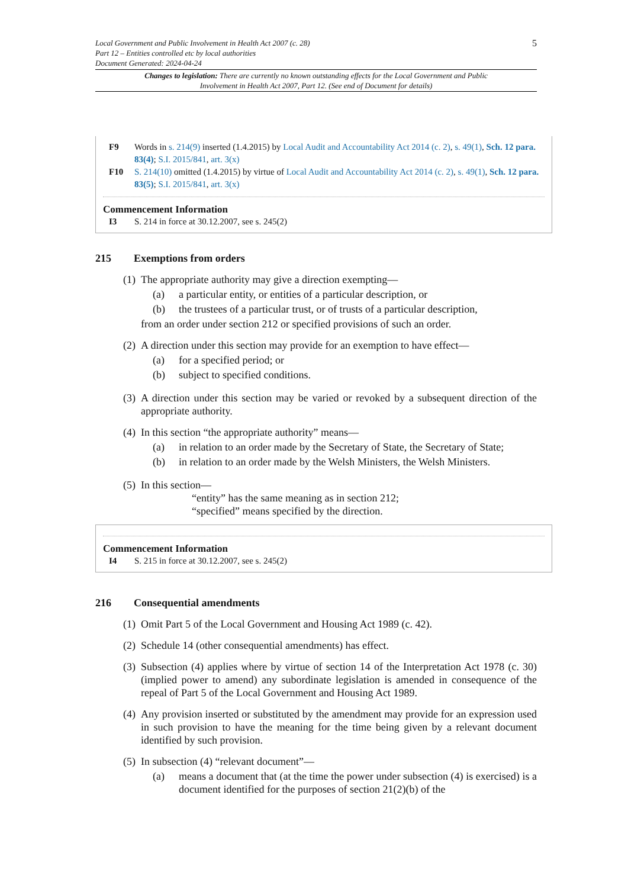5
Local Government and Public Involvement in Health Act 2007 (c. 28)
Part 12 – Entities controlled etc by local authorities
Document Generated: 2024-04-24
Changes to legislation: There are currently no known outstanding effects for the Local Government and Public Involvement in Health Act 2007, Part 12. (See end of Document for details)
F9 Words in s. 214(9) inserted (1.4.2015) by Local Audit and Accountability Act 2014 (c. 2), s. 49(1), Sch. 12 para. 83(4); S.I. 2015/841, art. 3(x)
F10 S. 214(10) omitted (1.4.2015) by virtue of Local Audit and Accountability Act 2014 (c. 2), s. 49(1), Sch. 12 para. 83(5); S.I. 2015/841, art. 3(x)
Commencement Information
I3 S. 214 in force at 30.12.2007, see s. 245(2)
215 Exemptions from orders
(1)
The appropriate authority may give a direction exempting—
(a) a particular entity, or entities of a particular description, or
(b) the trustees of a particular trust, or of trusts of a particular description,
from an order under section 212 or specified provisions of such an order.
(2)
A direction under this section may provide for an exemption to have effect—
(a) for a specified period; or
(b) subject to specified conditions.
(3)
A direction under this section may be varied or revoked by a subsequent direction of the appropriate authority.
(4)
In this section “the appropriate authority” means—
(a) in relation to an order made by the Secretary of State, the Secretary of State;
(b) in relation to an order made by the Welsh Ministers, the Welsh Ministers.
(5)
In this section—
“entity” has the same meaning as in section 212;
“specified” means specified by the direction.
Commencement Information
I4 S. 215 in force at 30.12.2007, see s. 245(2)
216 Consequential amendments
(1)
Omit Part 5 of the Local Government and Housing Act 1989 (c. 42).
(2)
Schedule 14 (other consequential amendments) has effect.
(3)
Subsection (4) applies where by virtue of section 14 of the Interpretation Act 1978 (c. 30) (implied power to amend) any subordinate legislation is amended in consequence of the repeal of Part 5 of the Local Government and Housing Act 1989.
(4)
Any provision inserted or substituted by the amendment may provide for an expression used in such provision to have the meaning for the time being given by a relevant document identified by such provision.
(5)
In subsection (4) “relevant document”—
(a) means a document that (at the time the power under subsection (4) is exercised) is a document identified for the purposes of section 21(2)(b) of the